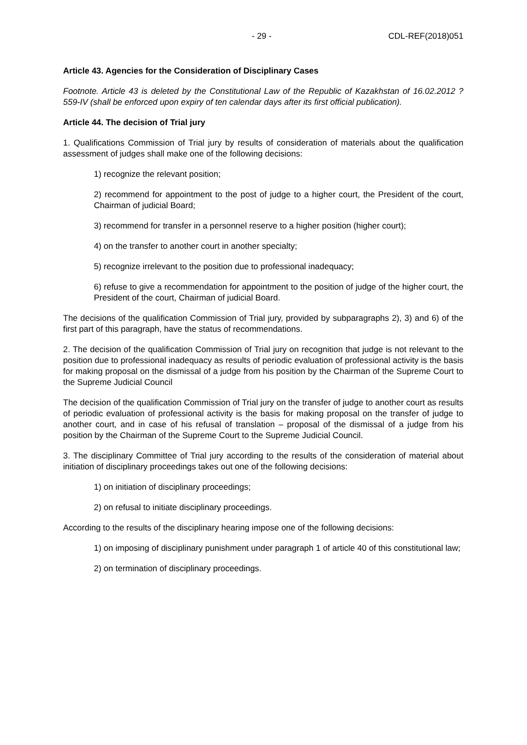- 29 - CDL-REF(2018)051
Article 43. Agencies for the Consideration of Disciplinary Cases
Footnote. Article 43 is deleted by the Constitutional Law of the Republic of Kazakhstan of 16.02.2012 ? 559-IV (shall be enforced upon expiry of ten calendar days after its first official publication).
Article 44. The decision of Trial jury
1. Qualifications Commission of Trial jury by results of consideration of materials about the qualification assessment of judges shall make one of the following decisions:
1) recognize the relevant position;
2) recommend for appointment to the post of judge to a higher court, the President of the court, Chairman of judicial Board;
3) recommend for transfer in a personnel reserve to a higher position (higher court);
4) on the transfer to another court in another specialty;
5) recognize irrelevant to the position due to professional inadequacy;
6) refuse to give a recommendation for appointment to the position of judge of the higher court, the President of the court, Chairman of judicial Board.
The decisions of the qualification Commission of Trial jury, provided by subparagraphs 2), 3) and 6) of the first part of this paragraph, have the status of recommendations.
2. The decision of the qualification Commission of Trial jury on recognition that judge is not relevant to the position due to professional inadequacy as results of periodic evaluation of professional activity is the basis for making proposal on the dismissal of a judge from his position by the Chairman of the Supreme Court to the Supreme Judicial Council
The decision of the qualification Commission of Trial jury on the transfer of judge to another court as results of periodic evaluation of professional activity is the basis for making proposal on the transfer of judge to another court, and in case of his refusal of translation – proposal of the dismissal of a judge from his position by the Chairman of the Supreme Court to the Supreme Judicial Council.
3. The disciplinary Committee of Trial jury according to the results of the consideration of material about initiation of disciplinary proceedings takes out one of the following decisions:
1) on initiation of disciplinary proceedings;
2) on refusal to initiate disciplinary proceedings.
According to the results of the disciplinary hearing impose one of the following decisions:
1) on imposing of disciplinary punishment under paragraph 1 of article 40 of this constitutional law;
2) on termination of disciplinary proceedings.